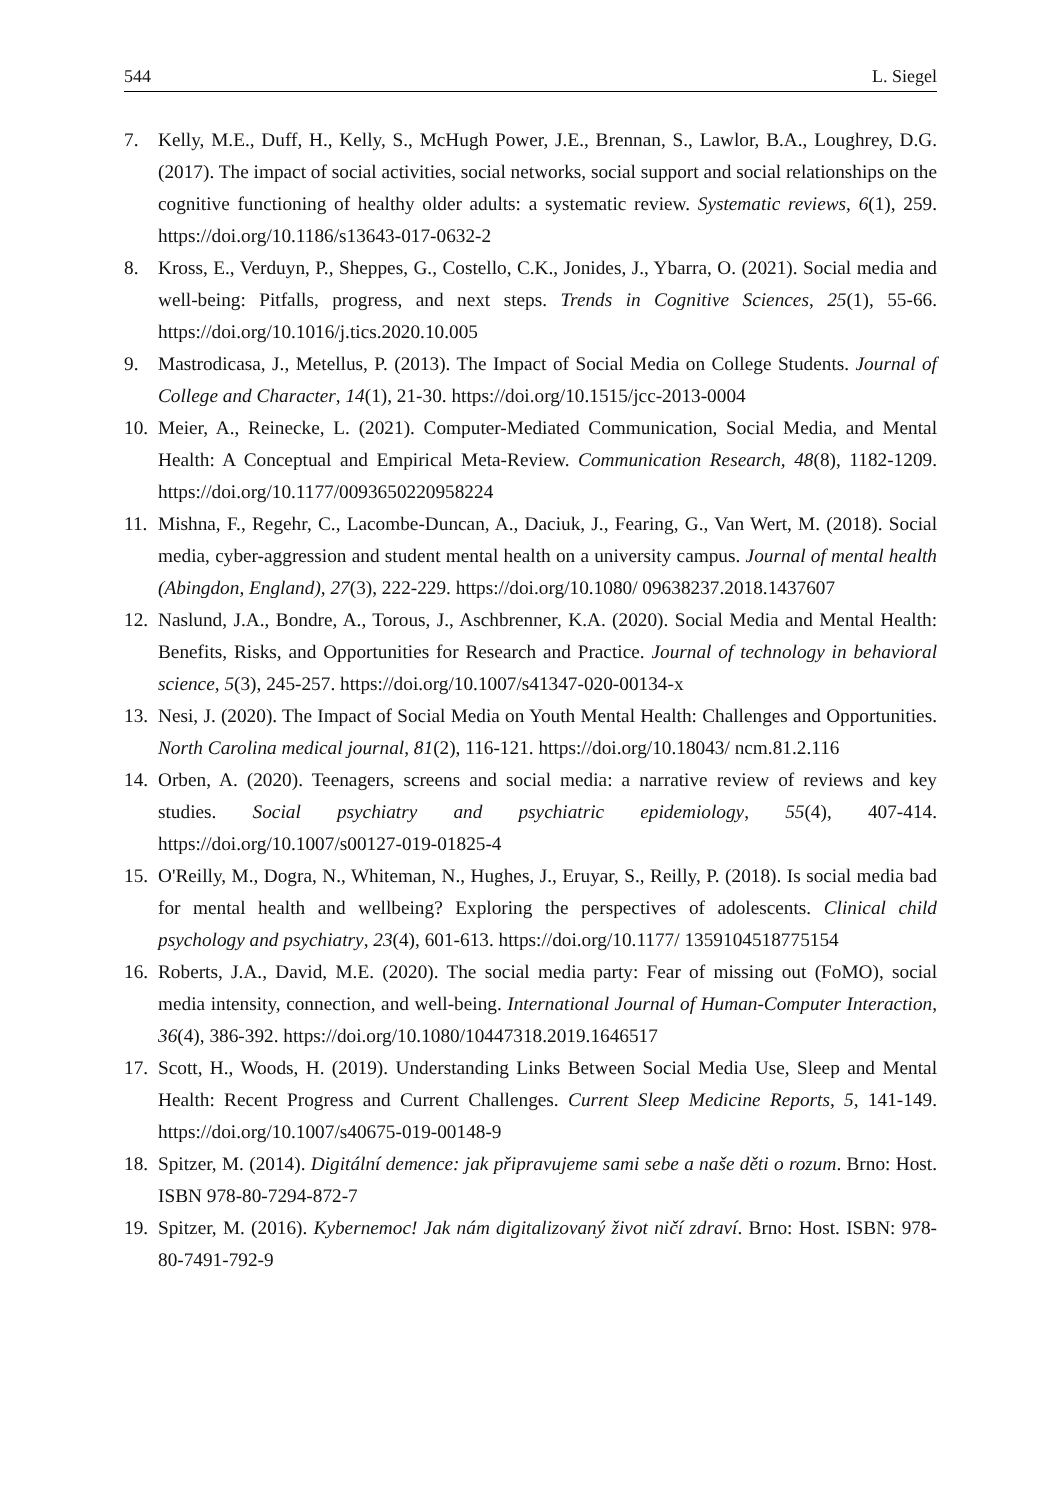544 L. Siegel
7. Kelly, M.E., Duff, H., Kelly, S., McHugh Power, J.E., Brennan, S., Lawlor, B.A., Loughrey, D.G. (2017). The impact of social activities, social networks, social support and social relationships on the cognitive functioning of healthy older adults: a systematic review. Systematic reviews, 6(1), 259. https://doi.org/10.1186/s13643-017-0632-2
8. Kross, E., Verduyn, P., Sheppes, G., Costello, C.K., Jonides, J., Ybarra, O. (2021). Social media and well-being: Pitfalls, progress, and next steps. Trends in Cognitive Sciences, 25(1), 55-66. https://doi.org/10.1016/j.tics.2020.10.005
9. Mastrodicasa, J., Metellus, P. (2013). The Impact of Social Media on College Students. Journal of College and Character, 14(1), 21-30. https://doi.org/10.1515/jcc-2013-0004
10. Meier, A., Reinecke, L. (2021). Computer-Mediated Communication, Social Media, and Mental Health: A Conceptual and Empirical Meta-Review. Communication Research, 48(8), 1182-1209. https://doi.org/10.1177/0093650220958224
11. Mishna, F., Regehr, C., Lacombe-Duncan, A., Daciuk, J., Fearing, G., Van Wert, M. (2018). Social media, cyber-aggression and student mental health on a university campus. Journal of mental health (Abingdon, England), 27(3), 222-229. https://doi.org/10.1080/ 09638237.2018.1437607
12. Naslund, J.A., Bondre, A., Torous, J., Aschbrenner, K.A. (2020). Social Media and Mental Health: Benefits, Risks, and Opportunities for Research and Practice. Journal of technology in behavioral science, 5(3), 245-257. https://doi.org/10.1007/s41347-020-00134-x
13. Nesi, J. (2020). The Impact of Social Media on Youth Mental Health: Challenges and Opportunities. North Carolina medical journal, 81(2), 116-121. https://doi.org/10.18043/ ncm.81.2.116
14. Orben, A. (2020). Teenagers, screens and social media: a narrative review of reviews and key studies. Social psychiatry and psychiatric epidemiology, 55(4), 407-414. https://doi.org/10.1007/s00127-019-01825-4
15. O'Reilly, M., Dogra, N., Whiteman, N., Hughes, J., Eruyar, S., Reilly, P. (2018). Is social media bad for mental health and wellbeing? Exploring the perspectives of adolescents. Clinical child psychology and psychiatry, 23(4), 601-613. https://doi.org/10.1177/ 1359104518775154
16. Roberts, J.A., David, M.E. (2020). The social media party: Fear of missing out (FoMO), social media intensity, connection, and well-being. International Journal of Human-Computer Interaction, 36(4), 386-392. https://doi.org/10.1080/10447318.2019.1646517
17. Scott, H., Woods, H. (2019). Understanding Links Between Social Media Use, Sleep and Mental Health: Recent Progress and Current Challenges. Current Sleep Medicine Reports, 5, 141-149. https://doi.org/10.1007/s40675-019-00148-9
18. Spitzer, M. (2014). Digitální demence: jak připravujeme sami sebe a naše děti o rozum. Brno: Host. ISBN 978-80-7294-872-7
19. Spitzer, M. (2016). Kybernemoc! Jak nám digitalizovaný život ničí zdraví. Brno: Host. ISBN: 978-80-7491-792-9